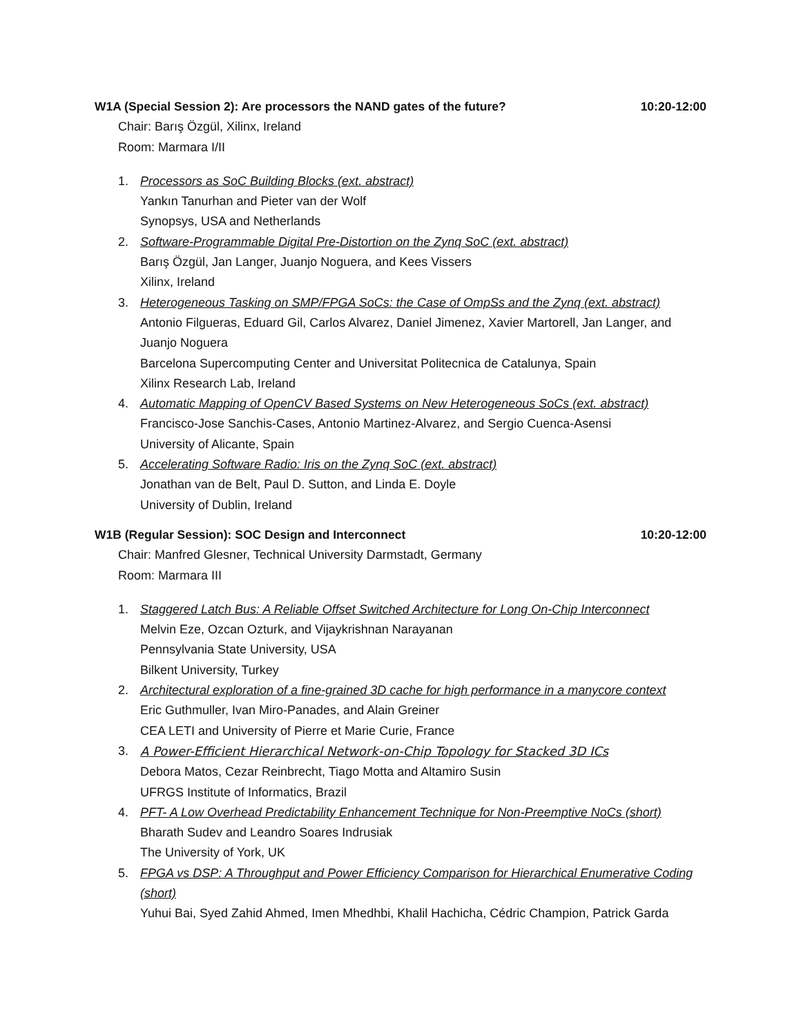W1A (Special Session 2): Are processors the NAND gates of the future? 10:20-12:00
Chair: Barış Özgül, Xilinx, Ireland
Room: Marmara I/II
1. Processors as SoC Building Blocks (ext. abstract)
Yankın Tanurhan and Pieter van der Wolf
Synopsys, USA and Netherlands
2. Software-Programmable Digital Pre-Distortion on the Zynq SoC (ext. abstract)
Barış Özgül, Jan Langer, Juanjo Noguera, and Kees Vissers
Xilinx, Ireland
3. Heterogeneous Tasking on SMP/FPGA SoCs: the Case of OmpSs and the Zynq (ext. abstract)
Antonio Filgueras, Eduard Gil, Carlos Alvarez, Daniel Jimenez, Xavier Martorell, Jan Langer, and Juanjo Noguera
Barcelona Supercomputing Center and Universitat Politecnica de Catalunya, Spain
Xilinx Research Lab, Ireland
4. Automatic Mapping of OpenCV Based Systems on New Heterogeneous SoCs (ext. abstract)
Francisco-Jose Sanchis-Cases, Antonio Martinez-Alvarez, and Sergio Cuenca-Asensi
University of Alicante, Spain
5. Accelerating Software Radio: Iris on the Zynq SoC (ext. abstract)
Jonathan van de Belt, Paul D. Sutton, and Linda E. Doyle
University of Dublin, Ireland
W1B (Regular Session): SOC Design and Interconnect 10:20-12:00
Chair: Manfred Glesner, Technical University Darmstadt, Germany
Room: Marmara III
1. Staggered Latch Bus: A Reliable Offset Switched Architecture for Long On-Chip Interconnect
Melvin Eze, Ozcan Ozturk, and Vijaykrishnan Narayanan
Pennsylvania State University, USA
Bilkent University, Turkey
2. Architectural exploration of a fine-grained 3D cache for high performance in a manycore context
Eric Guthmuller, Ivan Miro-Panades, and Alain Greiner
CEA LETI and University of Pierre et Marie Curie, France
3. A Power-Efficient Hierarchical Network-on-Chip Topology for Stacked 3D ICs
Debora Matos, Cezar Reinbrecht, Tiago Motta and Altamiro Susin
UFRGS Institute of Informatics, Brazil
4. PFT- A Low Overhead Predictability Enhancement Technique for Non-Preemptive NoCs (short)
Bharath Sudev and Leandro Soares Indrusiak
The University of York, UK
5. FPGA vs DSP: A Throughput and Power Efficiency Comparison for Hierarchical Enumerative Coding (short)
Yuhui Bai, Syed Zahid Ahmed, Imen Mhedhbi, Khalil Hachicha, Cédric Champion, Patrick Garda